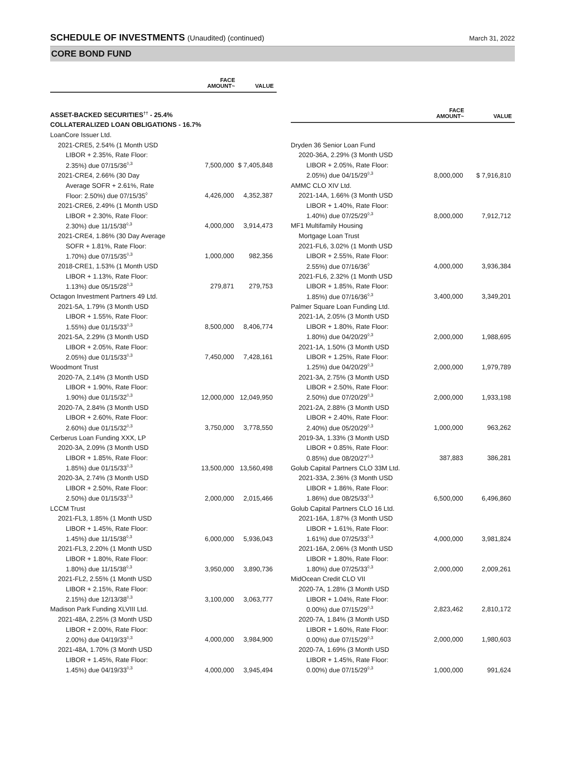SCHEDULE OF INVESTMENTS (Unaudited) (continued)
March 31, 2022
CORE BOND FUND
| | FACE AMOUNT~ | VALUE |
| --- | --- | --- |
| ASSET-BACKED SECURITIES<sup>††</sup> - 25.4% | | |
| COLLATERALIZED LOAN OBLIGATIONS - 16.7% | | |
| LoanCore Issuer Ltd. | | |
| 2021-CRE5, 2.54% (1 Month USD | | |
| LIBOR + 2.35%, Rate Floor: | | |
| 2.35%) due 07/15/36<sup>◊,3</sup> | 7,500,000 | $ 7,405,848 |
| 2021-CRE4, 2.66% (30 Day | | |
| Average SOFR + 2.61%, Rate | | |
| Floor: 2.50%) due 07/15/35<sup>◊</sup> | 4,426,000 | 4,352,387 |
| 2021-CRE6, 2.49% (1 Month USD | | |
| LIBOR + 2.30%, Rate Floor: | | |
| 2.30%) due 11/15/38<sup>◊,3</sup> | 4,000,000 | 3,914,473 |
| 2021-CRE4, 1.86% (30 Day Average | | |
| SOFR + 1.81%, Rate Floor: | | |
| 1.70%) due 07/15/35<sup>◊,3</sup> | 1,000,000 | 982,356 |
| 2018-CRE1, 1.53% (1 Month USD | | |
| LIBOR + 1.13%, Rate Floor: | | |
| 1.13%) due 05/15/28<sup>◊,3</sup> | 279,871 | 279,753 |
| Octagon Investment Partners 49 Ltd. | | |
| 2021-5A, 1.79% (3 Month USD | | |
| LIBOR + 1.55%, Rate Floor: | | |
| 1.55%) due 01/15/33<sup>◊,3</sup> | 8,500,000 | 8,406,774 |
| 2021-5A, 2.29% (3 Month USD | | |
| LIBOR + 2.05%, Rate Floor: | | |
| 2.05%) due 01/15/33<sup>◊,3</sup> | 7,450,000 | 7,428,161 |
| Woodmont Trust | | |
| 2020-7A, 2.14% (3 Month USD | | |
| LIBOR + 1.90%, Rate Floor: | | |
| 1.90%) due 01/15/32<sup>◊,3</sup> | 12,000,000 | 12,049,950 |
| 2020-7A, 2.84% (3 Month USD | | |
| LIBOR + 2.60%, Rate Floor: | | |
| 2.60%) due 01/15/32<sup>◊,3</sup> | 3,750,000 | 3,778,550 |
| Cerberus Loan Funding XXX, LP | | |
| 2020-3A, 2.09% (3 Month USD | | |
| LIBOR + 1.85%, Rate Floor: | | |
| 1.85%) due 01/15/33<sup>◊,3</sup> | 13,500,000 | 13,560,498 |
| 2020-3A, 2.74% (3 Month USD | | |
| LIBOR + 2.50%, Rate Floor: | | |
| 2.50%) due 01/15/33<sup>◊,3</sup> | 2,000,000 | 2,015,466 |
| LCCM Trust | | |
| 2021-FL3, 1.85% (1 Month USD | | |
| LIBOR + 1.45%, Rate Floor: | | |
| 1.45%) due 11/15/38<sup>◊,3</sup> | 6,000,000 | 5,936,043 |
| 2021-FL3, 2.20% (1 Month USD | | |
| LIBOR + 1.80%, Rate Floor: | | |
| 1.80%) due 11/15/38<sup>◊,3</sup> | 3,950,000 | 3,890,736 |
| 2021-FL2, 2.55% (1 Month USD | | |
| LIBOR + 2.15%, Rate Floor: | | |
| 2.15%) due 12/13/38<sup>◊,3</sup> | 3,100,000 | 3,063,777 |
| Madison Park Funding XLVIII Ltd. | | |
| 2021-48A, 2.25% (3 Month USD | | |
| LIBOR + 2.00%, Rate Floor: | | |
| 2.00%) due 04/19/33<sup>◊,3</sup> | 4,000,000 | 3,984,900 |
| 2021-48A, 1.70% (3 Month USD | | |
| LIBOR + 1.45%, Rate Floor: | | |
| 1.45%) due 04/19/33<sup>◊,3</sup> | 4,000,000 | 3,945,494 |
| | FACE AMOUNT~ | VALUE |
| --- | --- | --- |
| Dryden 36 Senior Loan Fund | | |
| 2020-36A, 2.29% (3 Month USD | | |
| LIBOR + 2.05%, Rate Floor: | | |
| 2.05%) due 04/15/29<sup>◊,3</sup> | 8,000,000 | $ 7,916,810 |
| AMMC CLO XIV Ltd. | | |
| 2021-14A, 1.66% (3 Month USD | | |
| LIBOR + 1.40%, Rate Floor: | | |
| 1.40%) due 07/25/29<sup>◊,3</sup> | 8,000,000 | 7,912,712 |
| MF1 Multifamily Housing | | |
| Mortgage Loan Trust | | |
| 2021-FL6, 3.02% (1 Month USD | | |
| LIBOR + 2.55%, Rate Floor: | | |
| 2.55%) due 07/16/36<sup>◊</sup> | 4,000,000 | 3,936,384 |
| 2021-FL6, 2.32% (1 Month USD | | |
| LIBOR + 1.85%, Rate Floor: | | |
| 1.85%) due 07/16/36<sup>◊,3</sup> | 3,400,000 | 3,349,201 |
| Palmer Square Loan Funding Ltd. | | |
| 2021-1A, 2.05% (3 Month USD | | |
| LIBOR + 1.80%, Rate Floor: | | |
| 1.80%) due 04/20/29<sup>◊,3</sup> | 2,000,000 | 1,988,695 |
| 2021-1A, 1.50% (3 Month USD | | |
| LIBOR + 1.25%, Rate Floor: | | |
| 1.25%) due 04/20/29<sup>◊,3</sup> | 2,000,000 | 1,979,789 |
| 2021-3A, 2.75% (3 Month USD | | |
| LIBOR + 2.50%, Rate Floor: | | |
| 2.50%) due 07/20/29<sup>◊,3</sup> | 2,000,000 | 1,933,198 |
| 2021-2A, 2.88% (3 Month USD | | |
| LIBOR + 2.40%, Rate Floor: | | |
| 2.40%) due 05/20/29<sup>◊,3</sup> | 1,000,000 | 963,262 |
| 2019-3A, 1.33% (3 Month USD | | |
| LIBOR + 0.85%, Rate Floor: | | |
| 0.85%) due 08/20/27<sup>◊,3</sup> | 387,883 | 386,281 |
| Golub Capital Partners CLO 33M Ltd. | | |
| 2021-33A, 2.36% (3 Month USD | | |
| LIBOR + 1.86%, Rate Floor: | | |
| 1.86%) due 08/25/33<sup>◊,3</sup> | 6,500,000 | 6,496,860 |
| Golub Capital Partners CLO 16 Ltd. | | |
| 2021-16A, 1.87% (3 Month USD | | |
| LIBOR + 1.61%, Rate Floor: | | |
| 1.61%) due 07/25/33<sup>◊,3</sup> | 4,000,000 | 3,981,824 |
| 2021-16A, 2.06% (3 Month USD | | |
| LIBOR + 1.80%, Rate Floor: | | |
| 1.80%) due 07/25/33<sup>◊,3</sup> | 2,000,000 | 2,009,261 |
| MidOcean Credit CLO VII | | |
| 2020-7A, 1.28% (3 Month USD | | |
| LIBOR + 1.04%, Rate Floor: | | |
| 0.00%) due 07/15/29<sup>◊,3</sup> | 2,823,462 | 2,810,172 |
| 2020-7A, 1.84% (3 Month USD | | |
| LIBOR + 1.60%, Rate Floor: | | |
| 0.00%) due 07/15/29<sup>◊,3</sup> | 2,000,000 | 1,980,603 |
| 2020-7A, 1.69% (3 Month USD | | |
| LIBOR + 1.45%, Rate Floor: | | |
| 0.00%) due 07/15/29<sup>◊,3</sup> | 1,000,000 | 991,624 |